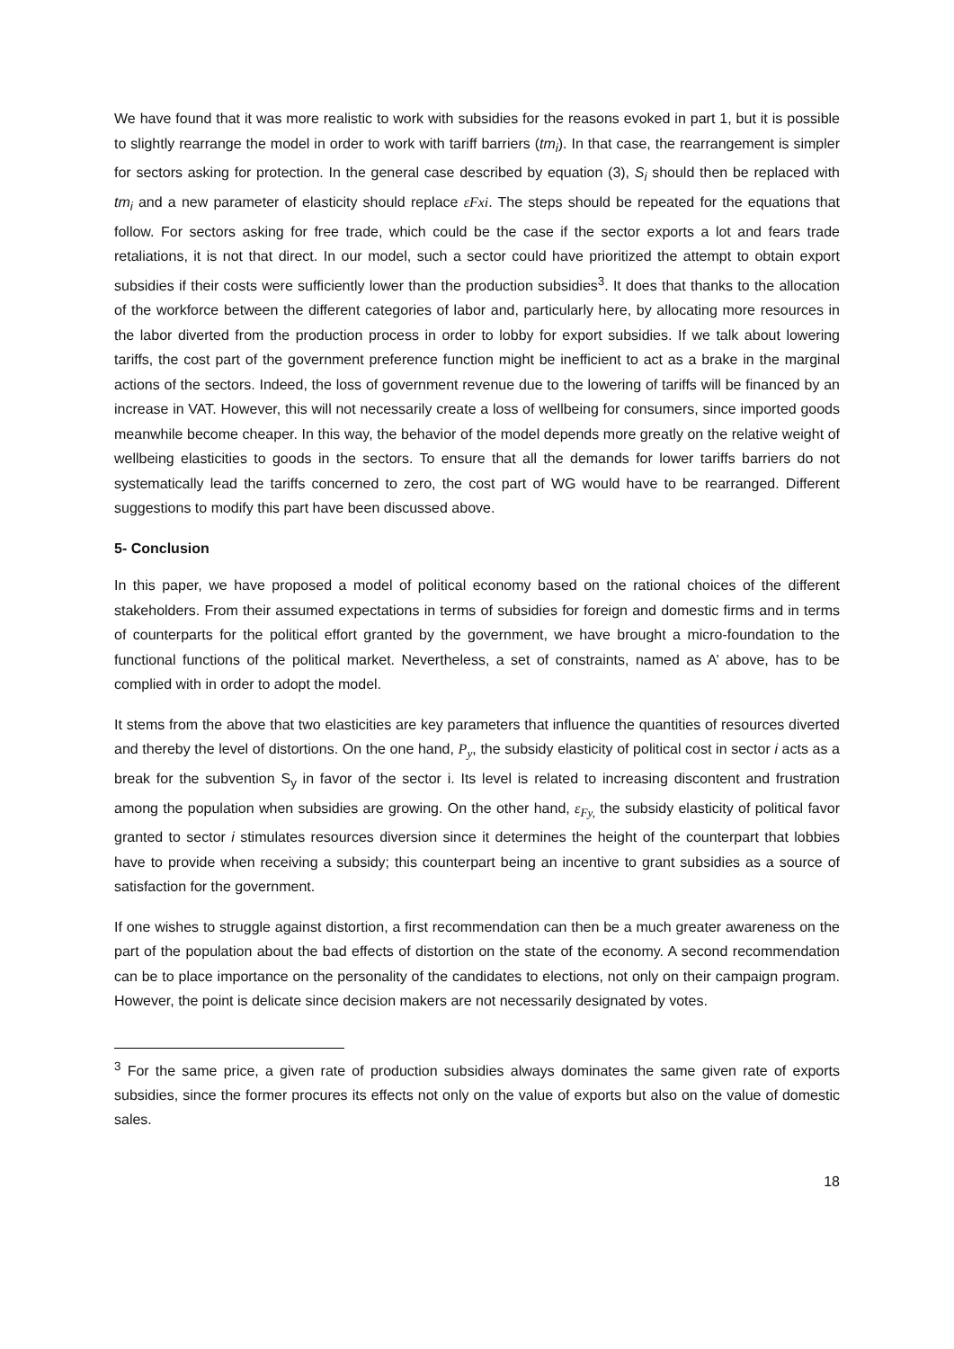We have found that it was more realistic to work with subsidies for the reasons evoked in part 1, but it is possible to slightly rearrange the model in order to work with tariff barriers (tm<sub>i</sub>). In that case, the rearrangement is simpler for sectors asking for protection. In the general case described by equation (3), S<sub>i</sub> should then be replaced with tm<sub>i</sub> and a new parameter of elasticity should replace εFxi. The steps should be repeated for the equations that follow. For sectors asking for free trade, which could be the case if the sector exports a lot and fears trade retaliations, it is not that direct. In our model, such a sector could have prioritized the attempt to obtain export subsidies if their costs were sufficiently lower than the production subsidies<sup>3</sup>. It does that thanks to the allocation of the workforce between the different categories of labor and, particularly here, by allocating more resources in the labor diverted from the production process in order to lobby for export subsidies. If we talk about lowering tariffs, the cost part of the government preference function might be inefficient to act as a brake in the marginal actions of the sectors. Indeed, the loss of government revenue due to the lowering of tariffs will be financed by an increase in VAT. However, this will not necessarily create a loss of wellbeing for consumers, since imported goods meanwhile become cheaper. In this way, the behavior of the model depends more greatly on the relative weight of wellbeing elasticities to goods in the sectors. To ensure that all the demands for lower tariffs barriers do not systematically lead the tariffs concerned to zero, the cost part of WG would have to be rearranged. Different suggestions to modify this part have been discussed above.
5- Conclusion
In this paper, we have proposed a model of political economy based on the rational choices of the different stakeholders. From their assumed expectations in terms of subsidies for foreign and domestic firms and in terms of counterparts for the political effort granted by the government, we have brought a micro-foundation to the functional functions of the political market. Nevertheless, a set of constraints, named as A’ above, has to be complied with in order to adopt the model.
It stems from the above that two elasticities are key parameters that influence the quantities of resources diverted and thereby the level of distortions. On the one hand, P<sub>y</sub>, the subsidy elasticity of political cost in sector i acts as a break for the subvention S<sub>y</sub> in favor of the sector i. Its level is related to increasing discontent and frustration among the population when subsidies are growing. On the other hand, ε<sub>Fy,</sub> the subsidy elasticity of political favor granted to sector i stimulates resources diversion since it determines the height of the counterpart that lobbies have to provide when receiving a subsidy; this counterpart being an incentive to grant subsidies as a source of satisfaction for the government.
If one wishes to struggle against distortion, a first recommendation can then be a much greater awareness on the part of the population about the bad effects of distortion on the state of the economy. A second recommendation can be to place importance on the personality of the candidates to elections, not only on their campaign program. However, the point is delicate since decision makers are not necessarily designated by votes.
<sup>3</sup> For the same price, a given rate of production subsidies always dominates the same given rate of exports subsidies, since the former procures its effects not only on the value of exports but also on the value of domestic sales.
18